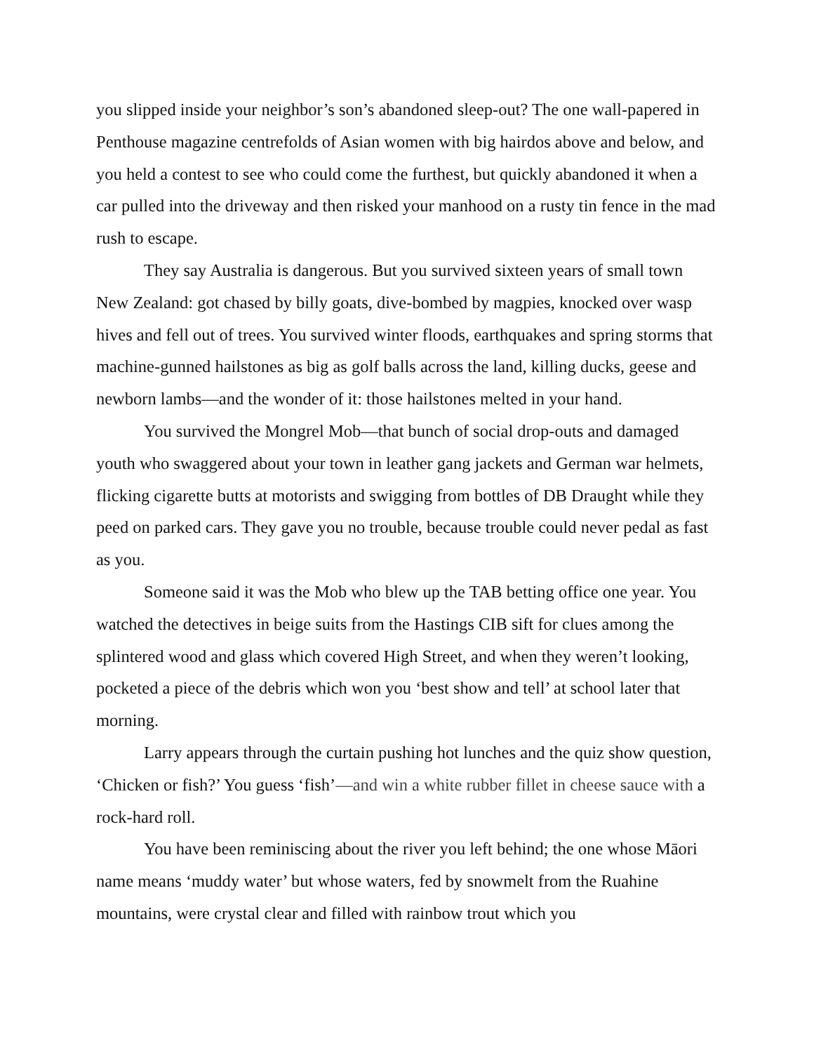you slipped inside your neighbor’s son’s abandoned sleep-out? The one wall-papered in Penthouse magazine centrefolds of Asian women with big hairdos above and below, and you held a contest to see who could come the furthest, but quickly abandoned it when a car pulled into the driveway and then risked your manhood on a rusty tin fence in the mad rush to escape.
They say Australia is dangerous. But you survived sixteen years of small town New Zealand: got chased by billy goats, dive-bombed by magpies, knocked over wasp hives and fell out of trees. You survived winter floods, earthquakes and spring storms that machine-gunned hailstones as big as golf balls across the land, killing ducks, geese and newborn lambs—and the wonder of it: those hailstones melted in your hand.
You survived the Mongrel Mob—that bunch of social drop-outs and damaged youth who swaggered about your town in leather gang jackets and German war helmets, flicking cigarette butts at motorists and swigging from bottles of DB Draught while they peed on parked cars. They gave you no trouble, because trouble could never pedal as fast as you.
Someone said it was the Mob who blew up the TAB betting office one year. You watched the detectives in beige suits from the Hastings CIB sift for clues among the splintered wood and glass which covered High Street, and when they weren’t looking, pocketed a piece of the debris which won you ‘best show and tell’ at school later that morning.
Larry appears through the curtain pushing hot lunches and the quiz show question, ‘Chicken or fish?’ You guess ‘fish’—and win a white rubber fillet in cheese sauce with a rock-hard roll.
You have been reminiscing about the river you left behind; the one whose Māori name means ‘muddy water’ but whose waters, fed by snowmelt from the Ruahine mountains, were crystal clear and filled with rainbow trout which you